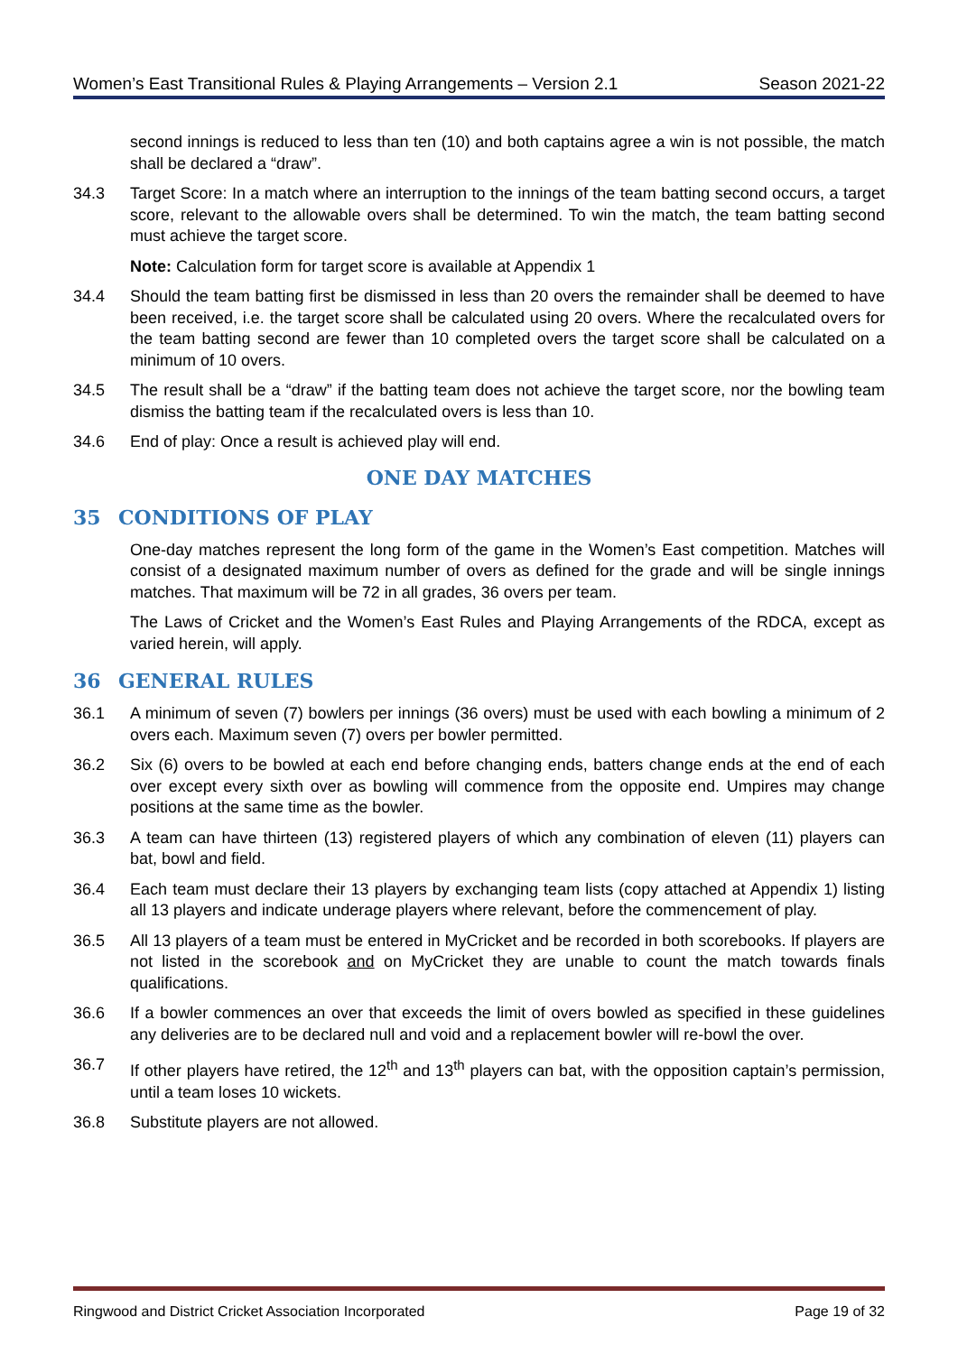Women’s East Transitional Rules & Playing Arrangements – Version 2.1 Season 2021-22
second innings is reduced to less than ten (10) and both captains agree a win is not possible, the match shall be declared a “draw”.
34.3 Target Score: In a match where an interruption to the innings of the team batting second occurs, a target score, relevant to the allowable overs shall be determined. To win the match, the team batting second must achieve the target score.
Note: Calculation form for target score is available at Appendix 1
34.4 Should the team batting first be dismissed in less than 20 overs the remainder shall be deemed to have been received, i.e. the target score shall be calculated using 20 overs. Where the recalculated overs for the team batting second are fewer than 10 completed overs the target score shall be calculated on a minimum of 10 overs.
34.5 The result shall be a “draw” if the batting team does not achieve the target score, nor the bowling team dismiss the batting team if the recalculated overs is less than 10.
34.6 End of play: Once a result is achieved play will end.
ONE DAY MATCHES
35 CONDITIONS OF PLAY
One-day matches represent the long form of the game in the Women’s East competition. Matches will consist of a designated maximum number of overs as defined for the grade and will be single innings matches. That maximum will be 72 in all grades, 36 overs per team.
The Laws of Cricket and the Women’s East Rules and Playing Arrangements of the RDCA, except as varied herein, will apply.
36 GENERAL RULES
36.1 A minimum of seven (7) bowlers per innings (36 overs) must be used with each bowling a minimum of 2 overs each. Maximum seven (7) overs per bowler permitted.
36.2 Six (6) overs to be bowled at each end before changing ends, batters change ends at the end of each over except every sixth over as bowling will commence from the opposite end. Umpires may change positions at the same time as the bowler.
36.3 A team can have thirteen (13) registered players of which any combination of eleven (11) players can bat, bowl and field.
36.4 Each team must declare their 13 players by exchanging team lists (copy attached at Appendix 1) listing all 13 players and indicate underage players where relevant, before the commencement of play.
36.5 All 13 players of a team must be entered in MyCricket and be recorded in both scorebooks. If players are not listed in the scorebook and on MyCricket they are unable to count the match towards finals qualifications.
36.6 If a bowler commences an over that exceeds the limit of overs bowled as specified in these guidelines any deliveries are to be declared null and void and a replacement bowler will re-bowl the over.
36.7 If other players have retired, the 12<sup>th</sup> and 13<sup>th</sup> players can bat, with the opposition captain’s permission, until a team loses 10 wickets.
36.8 Substitute players are not allowed.
Ringwood and District Cricket Association Incorporated Page 19 of 32